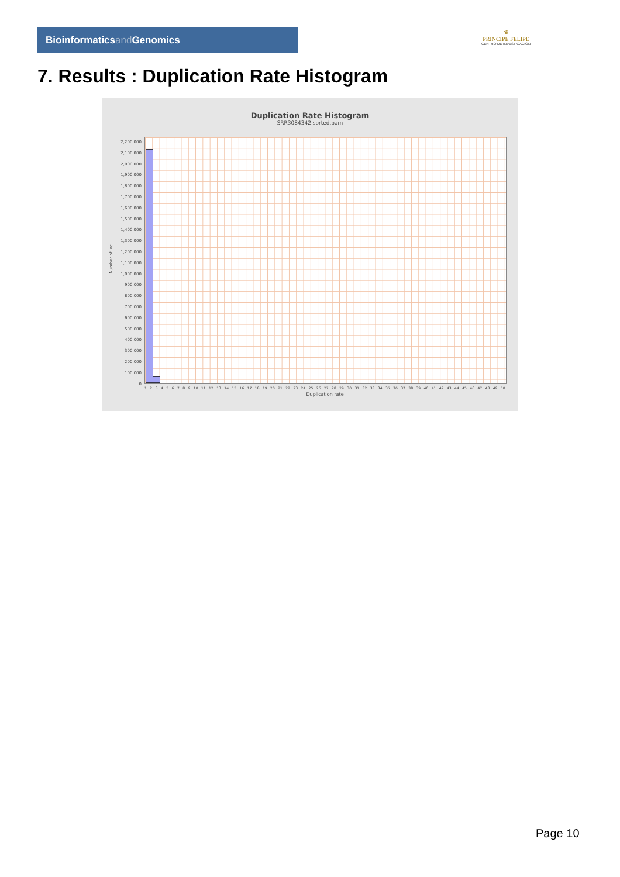Bioinformaticsand Genomics
♛
PRINCIPE FELIPE
CENTRO DE INVESTIGACION
7. Results : Duplication Rate Histogram
Duplication Rate Histogram
SRR3084342.sorted.bam
Number of loci
2,200,000
2,100,000
2,000,000
1,900,000
1,800,000
1,700,000
1,600,000
1,500,000
1,400,000
1,300,000
1,200,000
1,100,000
1,000,000
900,000
800,000
700,000
600,000
500,000
400,000
300,000
200,000
100,000
0
1 2 3 4 5 6 7 8 9 10 11 12 13 14 15 16 17 18 19 20 21 22 23 24 25 26 27 28 29 30 31 32 33 34 35 36 37 38 39 40 41 42 43 44 45 46 47 48 49 50
Duplication rate
Page 10